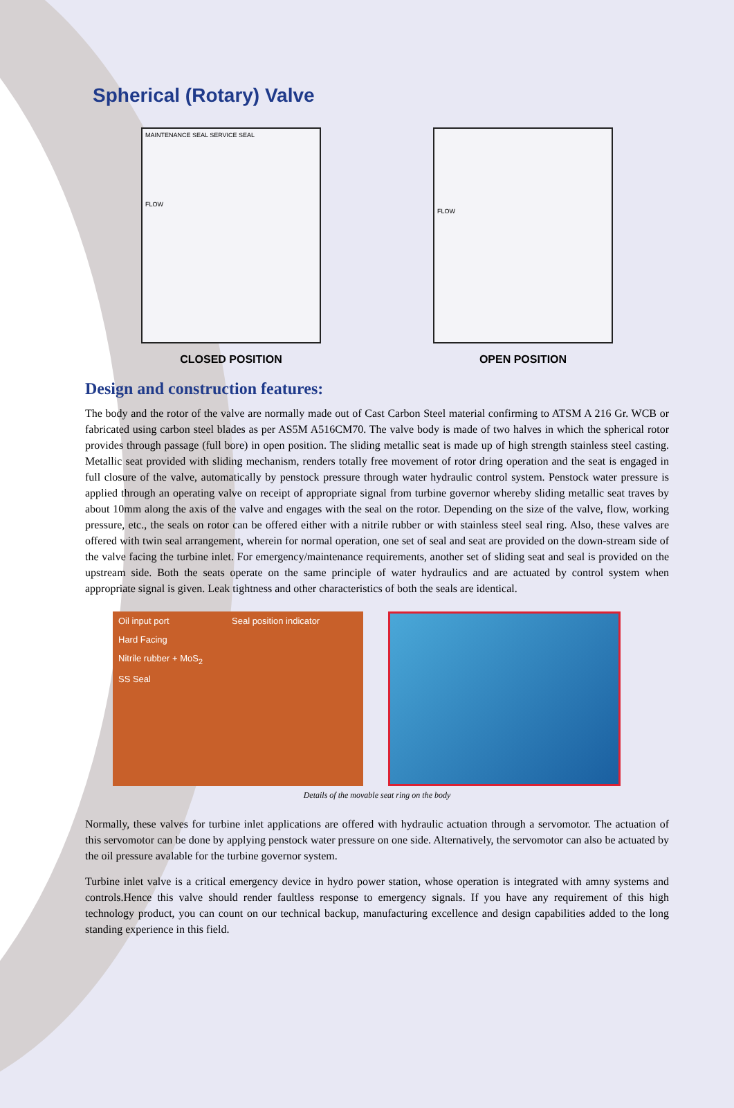Spherical (Rotary) Valve
MAINTENANCE SEAL SERVICE SEAL
FLOW
CLOSED POSITION
FLOW
OPEN POSITION
Design and construction features:
The body and the rotor of the valve are normally made out of Cast Carbon Steel material confirming to ATSM A 216 Gr. WCB or fabricated using carbon steel blades as per AS5M A516CM70. The valve body is made of two halves in which the spherical rotor provides through passage (full bore) in open position. The sliding metallic seat is made up of high strength stainless steel casting. Metallic seat provided with sliding mechanism, renders totally free movement of rotor dring operation and the seat is engaged in full closure of the valve, automatically by penstock pressure through water hydraulic control system. Penstock water pressure is applied through an operating valve on receipt of appropriate signal from turbine governor whereby sliding metallic seat traves by about 10mm along the axis of the valve and engages with the seal on the rotor. Depending on the size of the valve, flow, working pressure, etc., the seals on rotor can be offered either with a nitrile rubber or with stainless steel seal ring. Also, these valves are offered with twin seal arrangement, wherein for normal operation, one set of seal and seat are provided on the down-stream side of the valve facing the turbine inlet. For emergency/maintenance requirements, another set of sliding seat and seal is provided on the upstream side. Both the seats operate on the same principle of water hydraulics and are actuated by control system when appropriate signal is given. Leak tightness and other characteristics of both the seals are identical.
Oil input port Seal position indicator
Hard Facing
Nitrile rubber + MoS<sub>2</sub>
SS Seal
Details of the movable seat ring on the body
Normally, these valves for turbine inlet applications are offered with hydraulic actuation through a servomotor. The actuation of this servomotor can be done by applying penstock water pressure on one side. Alternatively, the servomotor can also be actuated by the oil pressure avalable for the turbine governor system.
Turbine inlet valve is a critical emergency device in hydro power station, whose operation is integrated with amny systems and controls.Hence this valve should render faultless response to emergency signals. If you have any requirement of this high technology product, you can count on our technical backup, manufacturing excellence and design capabilities added to the long standing experience in this field.